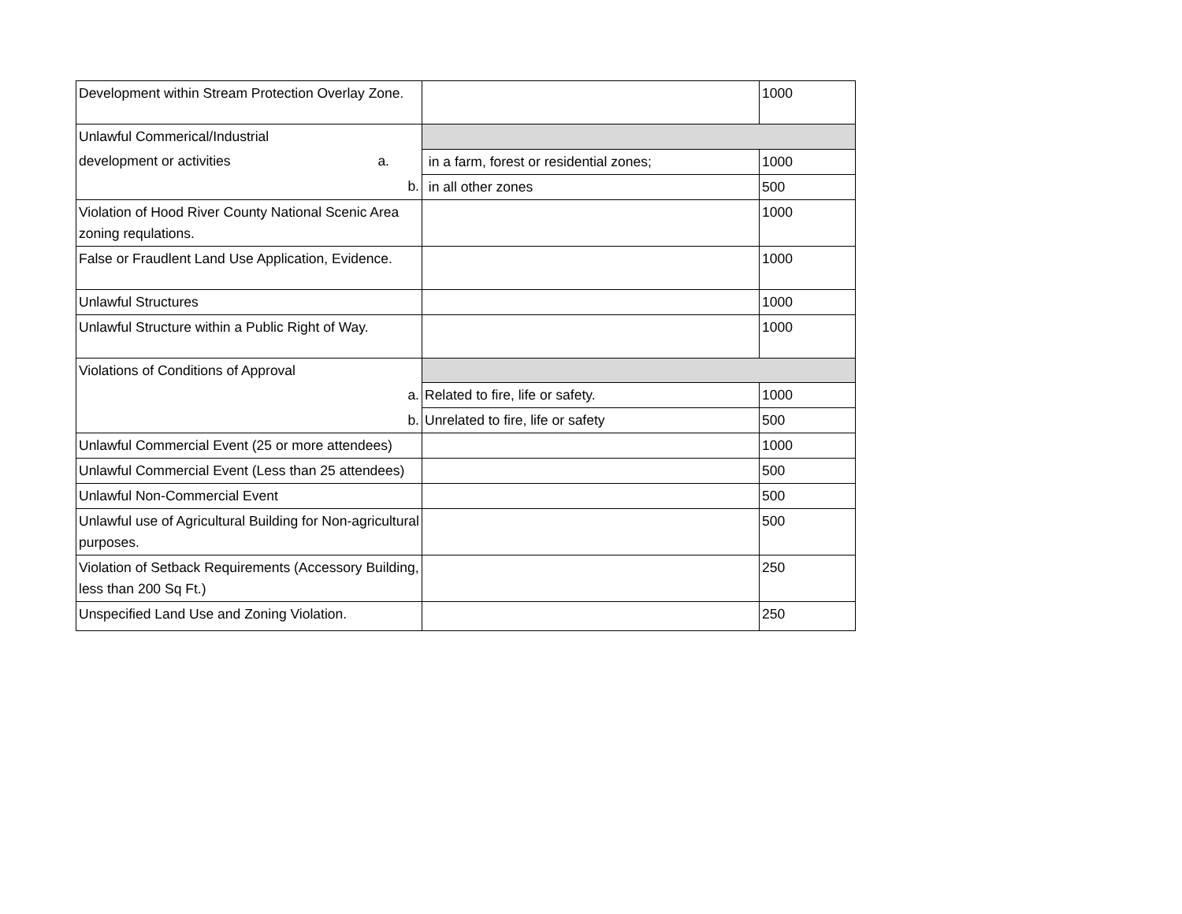| Development within Stream Protection Overlay Zone. | | 1000 |
| Unlawful Commerical/Industrial | | |
| development or activities a. | in a farm, forest or residential zones; | 1000 |
| b. | in all other zones | 500 |
| Violation of Hood River County National Scenic Area zoning requlations. | | 1000 |
| False or Fraudlent Land Use Application, Evidence. | | 1000 |
| Unlawful Structures | | 1000 |
| Unlawful Structure within a Public Right of Way. | | 1000 |
| Violations of Conditions of Approval | | |
| a. | Related to fire, life or safety. | 1000 |
| b. | Unrelated to fire, life or safety | 500 |
| Unlawful Commercial Event (25 or more attendees) | | 1000 |
| Unlawful Commercial Event (Less than 25 attendees) | | 500 |
| Unlawful Non-Commercial Event | | 500 |
| Unlawful use of Agricultural Building for Non-agricultural purposes. | | 500 |
| Violation of Setback Requirements (Accessory Building, less than 200 Sq Ft.) | | 250 |
| Unspecified Land Use and Zoning Violation. | | 250 |